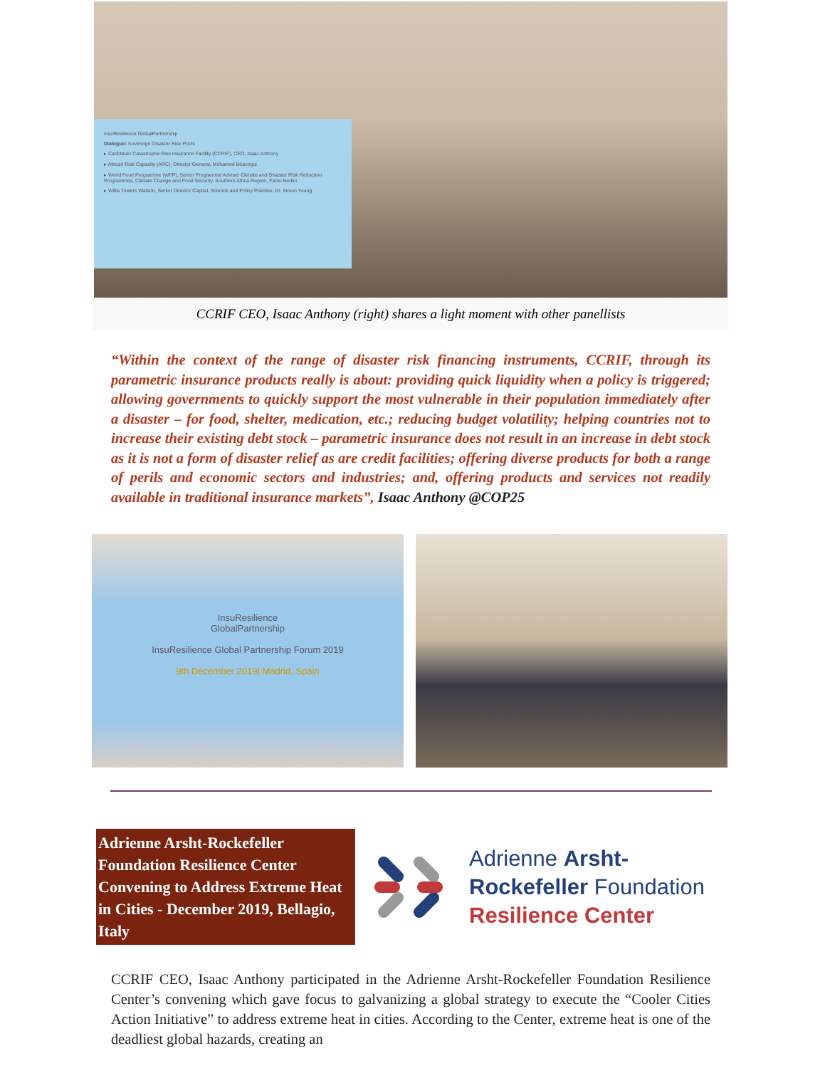InsuResilience GlobalPartnership
Dialogue: Sovereign Disaster Risk Pools
▸ Caribbean Catastrophe Risk Insurance Facility (CCRIF), CEO, Isaac Anthony
▸ African Risk Capacity (ARC), Director General, Mohamed Béavogui
▸ World Food Programme (WFP), Senior Programme Adviser Climate and Disaster Risk Reduction Programmes, Climate Change and Food Security, Southern Africa Region, Fabio Bedini
▸ Willis Towers Watson, Senior Director Capital, Science and Policy Practice, Dr. Simon Young
CCRIF CEO, Isaac Anthony (right) shares a light moment with other panellists
“Within the context of the range of disaster risk financing instruments, CCRIF, through its parametric insurance products really is about: providing quick liquidity when a policy is triggered; allowing governments to quickly support the most vulnerable in their population immediately after a disaster – for food, shelter, medication, etc.; reducing budget volatility; helping countries not to increase their existing debt stock – parametric insurance does not result in an increase in debt stock as it is not a form of disaster relief as are credit facilities; offering diverse products for both a range of perils and economic sectors and industries; and, offering products and services not readily available in traditional insurance markets”, Isaac Anthony @COP25
InsuResilience
GlobalPartnership
InsuResilience Global Partnership Forum 2019
9th December 2019| Madrid, Spain
Adrienne Arsht-Rockefeller Foundation Resilience Center Convening to Address Extreme Heat in Cities - December 2019, Bellagio, Italy
Adrienne Arsht-
Rockefeller Foundation
Resilience Center
CCRIF CEO, Isaac Anthony participated in the Adrienne Arsht-Rockefeller Foundation Resilience Center’s convening which gave focus to galvanizing a global strategy to execute the “Cooler Cities Action Initiative” to address extreme heat in cities. According to the Center, extreme heat is one of the deadliest global hazards, creating an